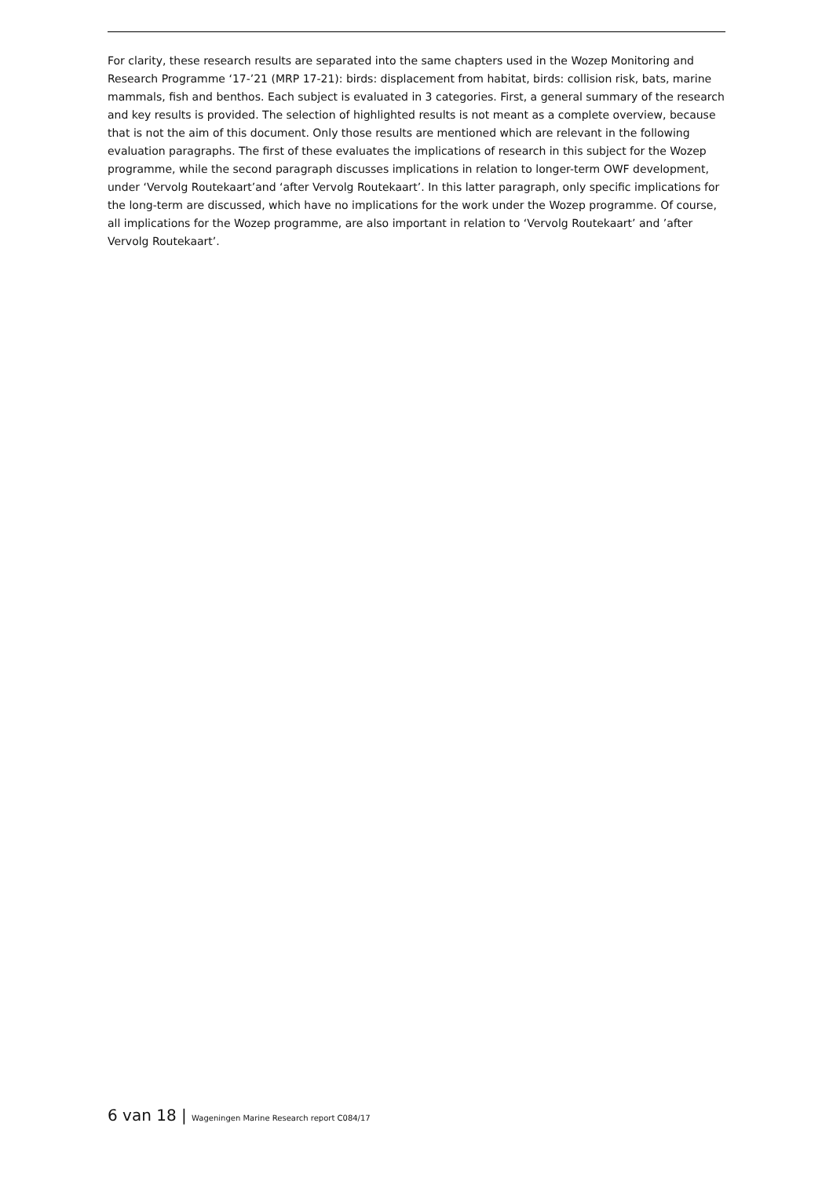For clarity, these research results are separated into the same chapters used in the Wozep Monitoring and Research Programme ‘17-’21 (MRP 17-21): birds: displacement from habitat, birds: collision risk, bats, marine mammals, fish and benthos. Each subject is evaluated in 3 categories. First, a general summary of the research and key results is provided. The selection of highlighted results is not meant as a complete overview, because that is not the aim of this document. Only those results are mentioned which are relevant in the following evaluation paragraphs. The first of these evaluates the implications of research in this subject for the Wozep programme, while the second paragraph discusses implications in relation to longer-term OWF development, under ‘Vervolg Routekaart’and ‘after Vervolg Routekaart’. In this latter paragraph, only specific implications for the long-term are discussed, which have no implications for the work under the Wozep programme. Of course, all implications for the Wozep programme, are also important in relation to ‘Vervolg Routekaart’ and ’after Vervolg Routekaart’.
6 van 18 | Wageningen Marine Research report C084/17